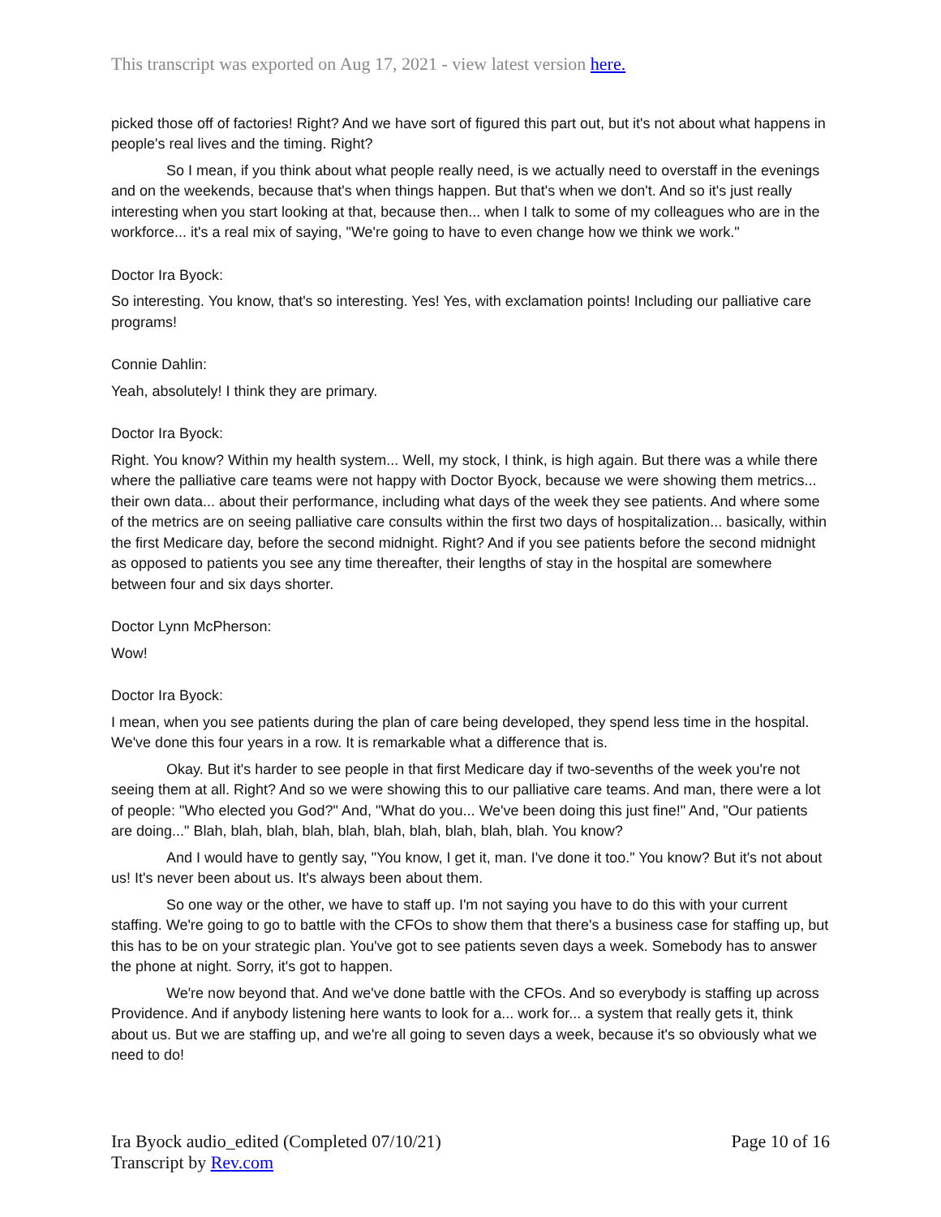This transcript was exported on Aug 17, 2021 - view latest version here.
picked those off of factories! Right? And we have sort of figured this part out, but it's not about what happens in people's real lives and the timing. Right?
So I mean, if you think about what people really need, is we actually need to overstaff in the evenings and on the weekends, because that's when things happen. But that's when we don't. And so it's just really interesting when you start looking at that, because then... when I talk to some of my colleagues who are in the workforce... it's a real mix of saying, "We're going to have to even change how we think we work."
Doctor Ira Byock:
So interesting. You know, that's so interesting. Yes! Yes, with exclamation points! Including our palliative care programs!
Connie Dahlin:
Yeah, absolutely! I think they are primary.
Doctor Ira Byock:
Right. You know? Within my health system... Well, my stock, I think, is high again. But there was a while there where the palliative care teams were not happy with Doctor Byock, because we were showing them metrics... their own data... about their performance, including what days of the week they see patients. And where some of the metrics are on seeing palliative care consults within the first two days of hospitalization... basically, within the first Medicare day, before the second midnight. Right? And if you see patients before the second midnight as opposed to patients you see any time thereafter, their lengths of stay in the hospital are somewhere between four and six days shorter.
Doctor Lynn McPherson:
Wow!
Doctor Ira Byock:
I mean, when you see patients during the plan of care being developed, they spend less time in the hospital. We've done this four years in a row. It is remarkable what a difference that is.
Okay. But it's harder to see people in that first Medicare day if two-sevenths of the week you're not seeing them at all. Right? And so we were showing this to our palliative care teams. And man, there were a lot of people: "Who elected you God?" And, "What do you... We've been doing this just fine!" And, "Our patients are doing..." Blah, blah, blah, blah, blah, blah, blah, blah, blah, blah. You know?
And I would have to gently say, "You know, I get it, man. I've done it too." You know? But it's not about us! It's never been about us. It's always been about them.
So one way or the other, we have to staff up. I'm not saying you have to do this with your current staffing. We're going to go to battle with the CFOs to show them that there's a business case for staffing up, but this has to be on your strategic plan. You've got to see patients seven days a week. Somebody has to answer the phone at night. Sorry, it's got to happen.
We're now beyond that. And we've done battle with the CFOs. And so everybody is staffing up across Providence. And if anybody listening here wants to look for a... work for... a system that really gets it, think about us. But we are staffing up, and we're all going to seven days a week, because it's so obviously what we need to do!
Ira Byock audio_edited (Completed 07/10/21)
Transcript by Rev.com
Page 10 of 16